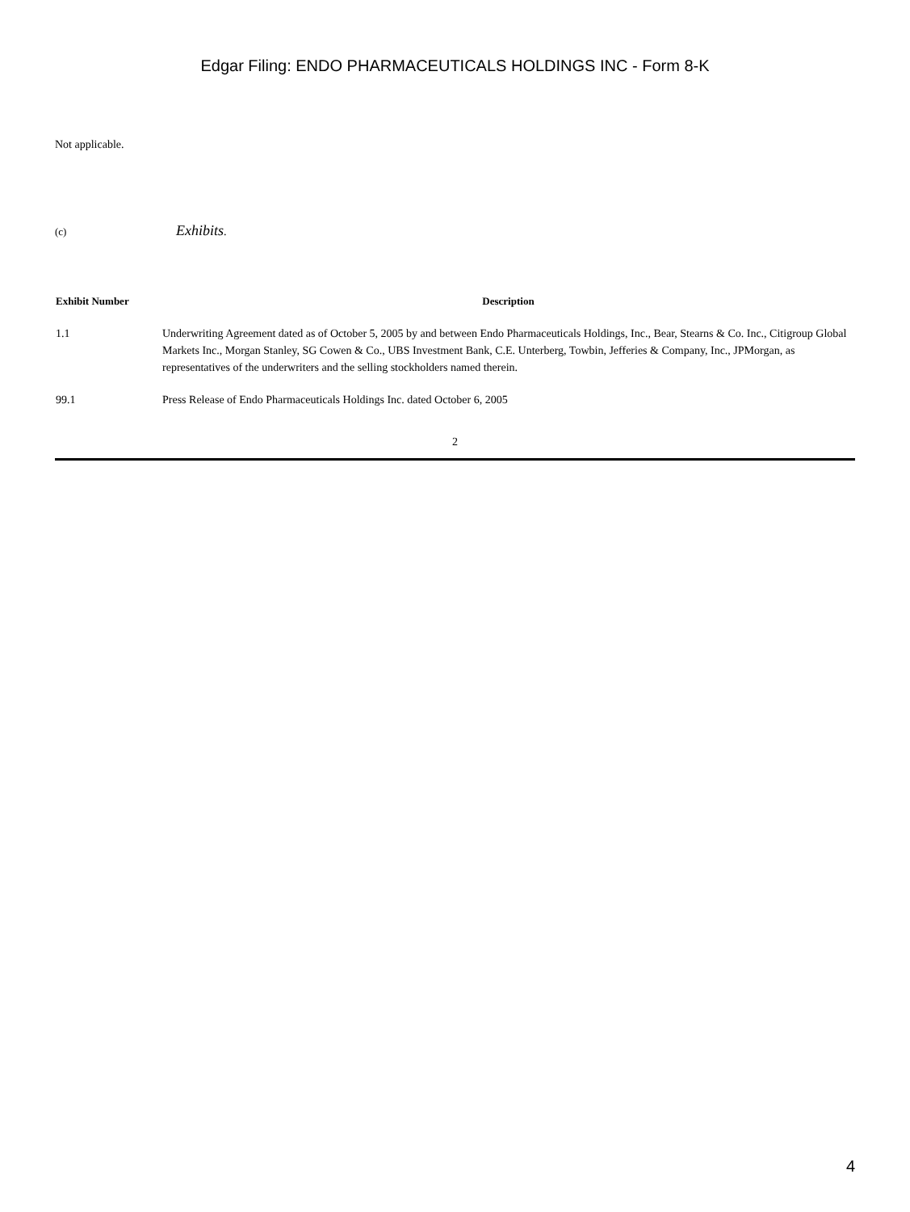Edgar Filing: ENDO PHARMACEUTICALS HOLDINGS INC - Form 8-K
Not applicable.
(c) Exhibits.
| Exhibit Number | Description |
| --- | --- |
| 1.1 | Underwriting Agreement dated as of October 5, 2005 by and between Endo Pharmaceuticals Holdings, Inc., Bear, Stearns & Co. Inc., Citigroup Global Markets Inc., Morgan Stanley, SG Cowen & Co., UBS Investment Bank, C.E. Unterberg, Towbin, Jefferies & Company, Inc., JPMorgan, as representatives of the underwriters and the selling stockholders named therein. |
| 99.1 | Press Release of Endo Pharmaceuticals Holdings Inc. dated October 6, 2005 |
2
4